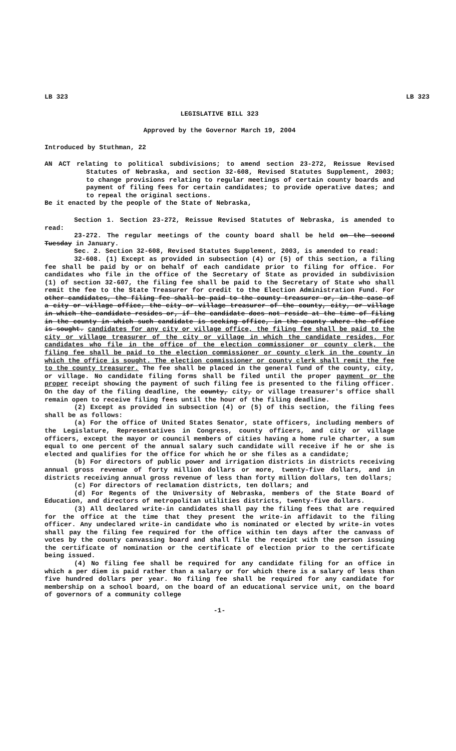LB 323 LB 323
LEGISLATIVE BILL 323
Approved by the Governor March 19, 2004
Introduced by Stuthman, 22
AN ACT relating to political subdivisions; to amend section 23-272, Reissue Revised Statutes of Nebraska, and section 32-608, Revised Statutes Supplement, 2003; to change provisions relating to regular meetings of certain county boards and payment of filing fees for certain candidates; to provide operative dates; and to repeal the original sections.
Be it enacted by the people of the State of Nebraska,
Section 1. Section 23-272, Reissue Revised Statutes of Nebraska, is amended to read:
23-272. The regular meetings of the county board shall be held on the second Tuesday in January.
Sec. 2. Section 32-608, Revised Statutes Supplement, 2003, is amended to read:
32-608. (1) Except as provided in subsection (4) or (5) of this section, a filing fee shall be paid by or on behalf of each candidate prior to filing for office. For candidates who file in the office of the Secretary of State as provided in subdivision (1) of section 32-607, the filing fee shall be paid to the Secretary of State who shall remit the fee to the State Treasurer for credit to the Election Administration Fund. For other candidates, the filing fee shall be paid to the county treasurer or, in the case of a city or village office, the city or village treasurer of the county, city, or village in which the candidate resides or, if the candidate does not reside at the time of filing in the county in which such candidate is seeking office, in the county where the office is sought. candidates for any city or village office, the filing fee shall be paid to the city or village treasurer of the city or village in which the candidate resides. For candidates who file in the office of the election commissioner or county clerk, the filing fee shall be paid to the election commissioner or county clerk in the county in which the office is sought. The election commissioner or county clerk shall remit the fee to the county treasurer. The fee shall be placed in the general fund of the county, city, or village. No candidate filing forms shall be filed until the proper payment or the proper receipt showing the payment of such filing fee is presented to the filing officer. On the day of the filing deadline, the county, city, or village treasurer's office shall remain open to receive filing fees until the hour of the filing deadline.
(2) Except as provided in subsection (4) or (5) of this section, the filing fees shall be as follows:
(a) For the office of United States Senator, state officers, including members of the Legislature, Representatives in Congress, county officers, and city or village officers, except the mayor or council members of cities having a home rule charter, a sum equal to one percent of the annual salary such candidate will receive if he or she is elected and qualifies for the office for which he or she files as a candidate;
(b) For directors of public power and irrigation districts in districts receiving annual gross revenue of forty million dollars or more, twenty-five dollars, and in districts receiving annual gross revenue of less than forty million dollars, ten dollars;
(c) For directors of reclamation districts, ten dollars; and
(d) For Regents of the University of Nebraska, members of the State Board of Education, and directors of metropolitan utilities districts, twenty-five dollars.
(3) All declared write-in candidates shall pay the filing fees that are required for the office at the time that they present the write-in affidavit to the filing officer. Any undeclared write-in candidate who is nominated or elected by write-in votes shall pay the filing fee required for the office within ten days after the canvass of votes by the county canvassing board and shall file the receipt with the person issuing the certificate of nomination or the certificate of election prior to the certificate being issued.
(4) No filing fee shall be required for any candidate filing for an office in which a per diem is paid rather than a salary or for which there is a salary of less than five hundred dollars per year. No filing fee shall be required for any candidate for membership on a school board, on the board of an educational service unit, on the board of governors of a community college
-1-